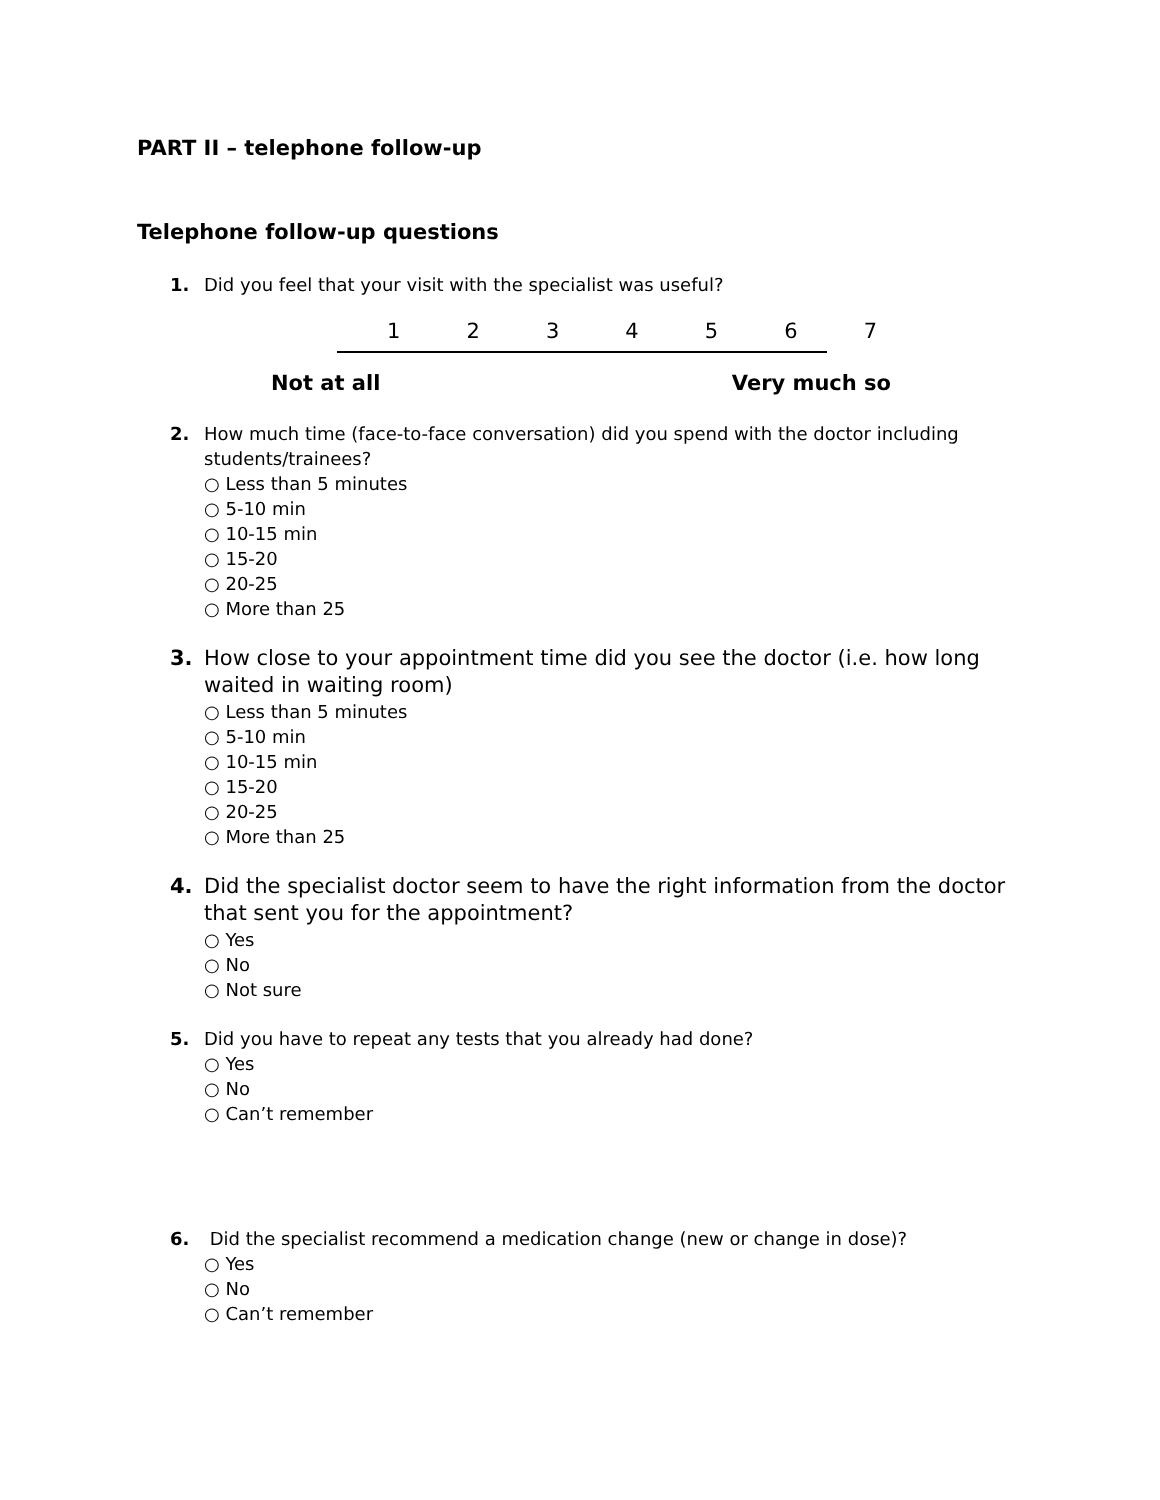PART II – telephone follow-up
Telephone follow-up questions
1. Did you feel that your visit with the specialist was useful?
1 2 3 4 5 6 7
Not at all Very much so
2. How much time (face-to-face conversation) did you spend with the doctor including students/trainees?
○ Less than 5 minutes
○ 5-10 min
○ 10-15 min
○ 15-20
○ 20-25
○ More than 25
3. How close to your appointment time did you see the doctor (i.e. how long waited in waiting room)
○ Less than 5 minutes
○ 5-10 min
○ 10-15 min
○ 15-20
○ 20-25
○ More than 25
4. Did the specialist doctor seem to have the right information from the doctor that sent you for the appointment?
○ Yes
○ No
○ Not sure
5. Did you have to repeat any tests that you already had done?
○ Yes
○ No
○ Can’t remember
6. Did the specialist recommend a medication change (new or change in dose)?
○ Yes
○ No
○ Can’t remember